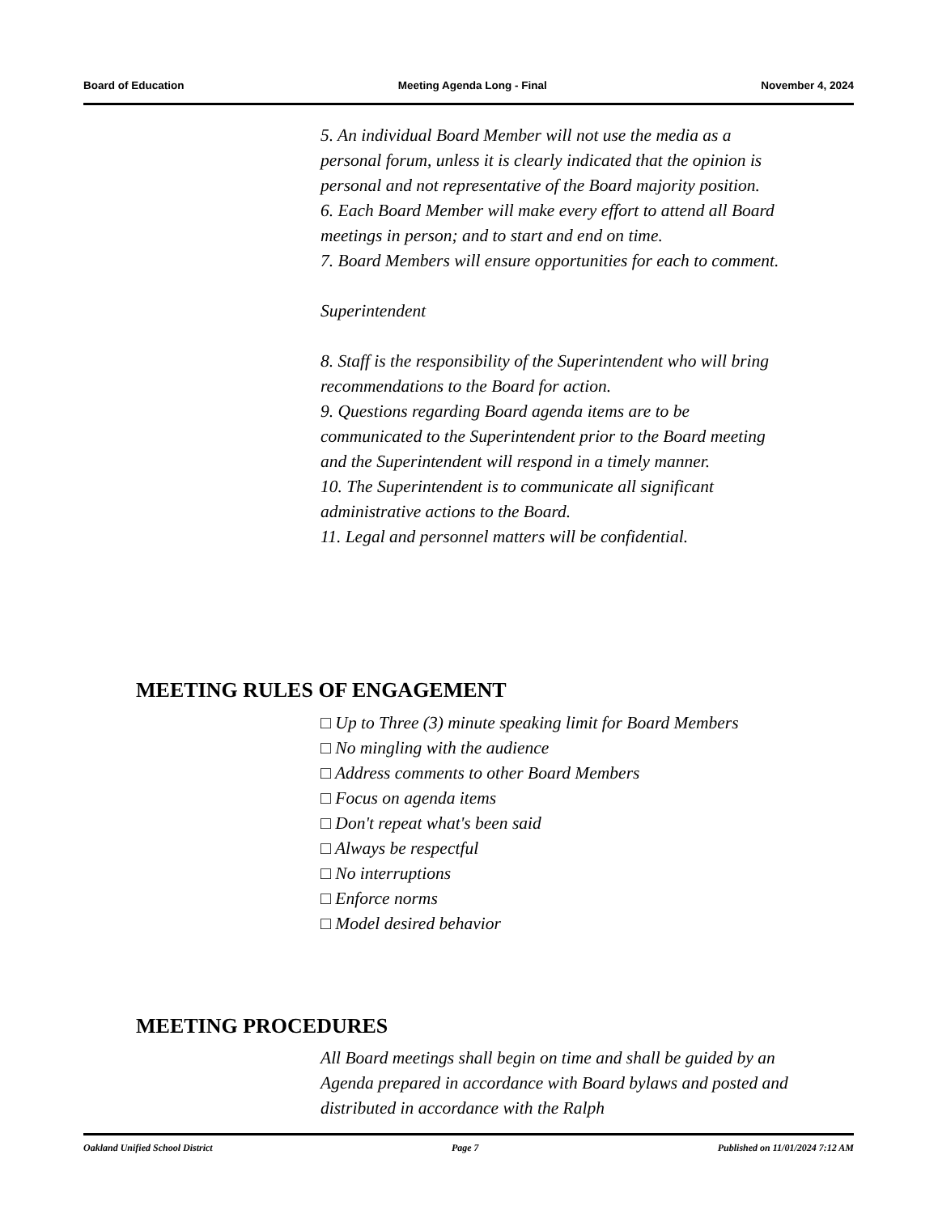Board of Education Meeting Agenda Long - Final November 4, 2024
5. An individual Board Member will not use the media as a personal forum, unless it is clearly indicated that the opinion is personal and not representative of the Board majority position.
6. Each Board Member will make every effort to attend all Board meetings in person; and to start and end on time.
7. Board Members will ensure opportunities for each to comment.
Superintendent
8. Staff is the responsibility of the Superintendent who will bring recommendations to the Board for action.
9. Questions regarding Board agenda items are to be communicated to the Superintendent prior to the Board meeting and the Superintendent will respond in a timely manner.
10. The Superintendent is to communicate all significant administrative actions to the Board.
11. Legal and personnel matters will be confidential.
MEETING RULES OF ENGAGEMENT
□ Up to Three (3) minute speaking limit for Board Members
□ No mingling with the audience
□ Address comments to other Board Members
□ Focus on agenda items
□ Don't repeat what's been said
□ Always be respectful
□ No interruptions
□ Enforce norms
□ Model desired behavior
MEETING PROCEDURES
All Board meetings shall begin on time and shall be guided by an Agenda prepared in accordance with Board bylaws and posted and distributed in accordance with the Ralph
Oakland Unified School District Page 7 Published on 11/01/2024 7:12 AM